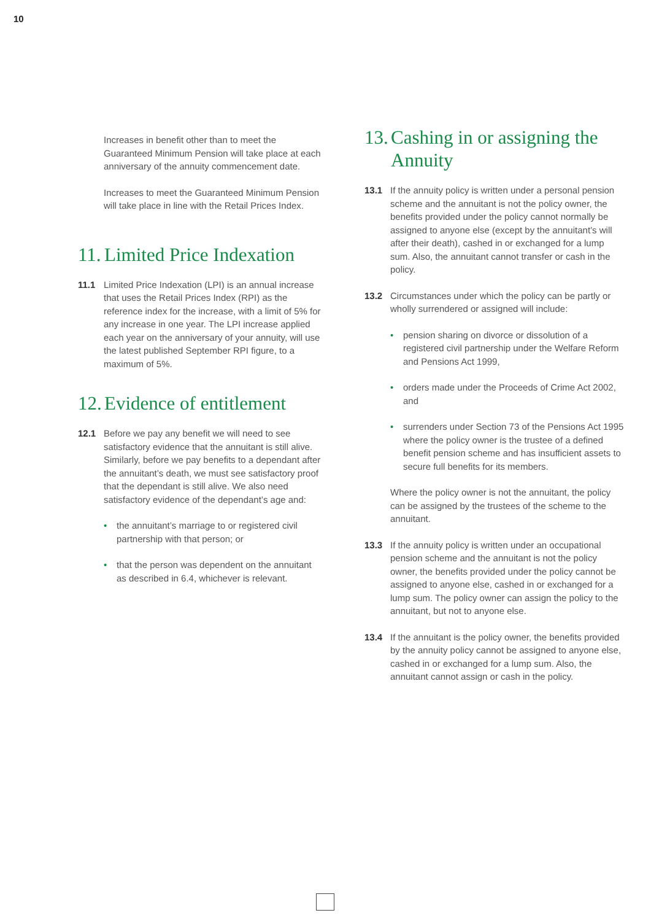10
Increases in benefit other than to meet the Guaranteed Minimum Pension will take place at each anniversary of the annuity commencement date.
Increases to meet the Guaranteed Minimum Pension will take place in line with the Retail Prices Index.
11. Limited Price Indexation
11.1 Limited Price Indexation (LPI) is an annual increase that uses the Retail Prices Index (RPI) as the reference index for the increase, with a limit of 5% for any increase in one year. The LPI increase applied each year on the anniversary of your annuity, will use the latest published September RPI figure, to a maximum of 5%.
12. Evidence of entitlement
12.1 Before we pay any benefit we will need to see satisfactory evidence that the annuitant is still alive. Similarly, before we pay benefits to a dependant after the annuitant’s death, we must see satisfactory proof that the dependant is still alive. We also need satisfactory evidence of the dependant’s age and:
• the annuitant’s marriage to or registered civil partnership with that person; or
• that the person was dependent on the annuitant as described in 6.4, whichever is relevant.
13. Cashing in or assigning the Annuity
13.1 If the annuity policy is written under a personal pension scheme and the annuitant is not the policy owner, the benefits provided under the policy cannot normally be assigned to anyone else (except by the annuitant’s will after their death), cashed in or exchanged for a lump sum. Also, the annuitant cannot transfer or cash in the policy.
13.2 Circumstances under which the policy can be partly or wholly surrendered or assigned will include:
• pension sharing on divorce or dissolution of a registered civil partnership under the Welfare Reform and Pensions Act 1999,
• orders made under the Proceeds of Crime Act 2002, and
• surrenders under Section 73 of the Pensions Act 1995 where the policy owner is the trustee of a defined benefit pension scheme and has insufficient assets to secure full benefits for its members.
Where the policy owner is not the annuitant, the policy can be assigned by the trustees of the scheme to the annuitant.
13.3 If the annuity policy is written under an occupational pension scheme and the annuitant is not the policy owner, the benefits provided under the policy cannot be assigned to anyone else, cashed in or exchanged for a lump sum. The policy owner can assign the policy to the annuitant, but not to anyone else.
13.4 If the annuitant is the policy owner, the benefits provided by the annuity policy cannot be assigned to anyone else, cashed in or exchanged for a lump sum. Also, the annuitant cannot assign or cash in the policy.